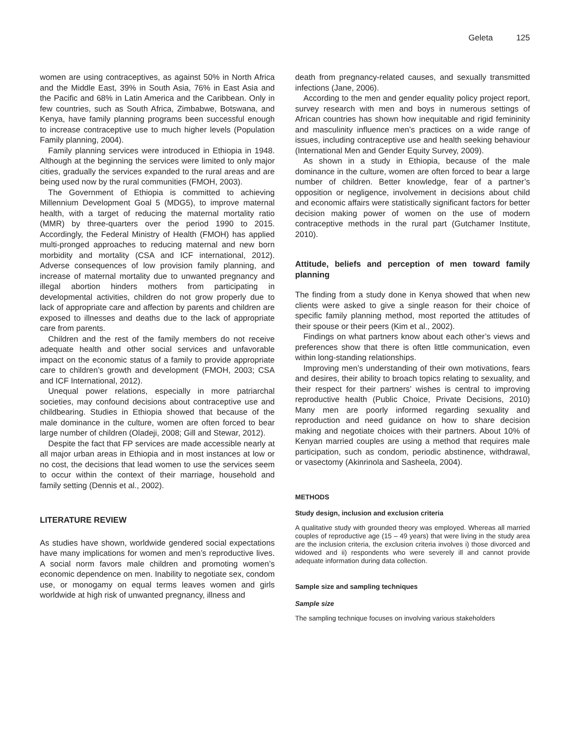Geleta 125
women are using contraceptives, as against 50% in North Africa and the Middle East, 39% in South Asia, 76% in East Asia and the Pacific and 68% in Latin America and the Caribbean. Only in few countries, such as South Africa, Zimbabwe, Botswana, and Kenya, have family planning programs been successful enough to increase contraceptive use to much higher levels (Population Family planning, 2004).
Family planning services were introduced in Ethiopia in 1948. Although at the beginning the services were limited to only major cities, gradually the services expanded to the rural areas and are being used now by the rural communities (FMOH, 2003).
The Government of Ethiopia is committed to achieving Millennium Development Goal 5 (MDG5), to improve maternal health, with a target of reducing the maternal mortality ratio (MMR) by three-quarters over the period 1990 to 2015. Accordingly, the Federal Ministry of Health (FMOH) has applied multi-pronged approaches to reducing maternal and new born morbidity and mortality (CSA and ICF international, 2012). Adverse consequences of low provision family planning, and increase of maternal mortality due to unwanted pregnancy and illegal abortion hinders mothers from participating in developmental activities, children do not grow properly due to lack of appropriate care and affection by parents and children are exposed to illnesses and deaths due to the lack of appropriate care from parents.
Children and the rest of the family members do not receive adequate health and other social services and unfavorable impact on the economic status of a family to provide appropriate care to children’s growth and development (FMOH, 2003; CSA and ICF International, 2012).
Unequal power relations, especially in more patriarchal societies, may confound decisions about contraceptive use and childbearing. Studies in Ethiopia showed that because of the male dominance in the culture, women are often forced to bear large number of children (Oladeji, 2008; Gill and Stewar, 2012).
Despite the fact that FP services are made accessible nearly at all major urban areas in Ethiopia and in most instances at low or no cost, the decisions that lead women to use the services seem to occur within the context of their marriage, household and family setting (Dennis et al., 2002).
LITERATURE REVIEW
As studies have shown, worldwide gendered social expectations have many implications for women and men’s reproductive lives. A social norm favors male children and promoting women’s economic dependence on men. Inability to negotiate sex, condom use, or monogamy on equal terms leaves women and girls worldwide at high risk of unwanted pregnancy, illness and
death from pregnancy-related causes, and sexually transmitted infections (Jane, 2006).
According to the men and gender equality policy project report, survey research with men and boys in numerous settings of African countries has shown how inequitable and rigid femininity and masculinity influence men’s practices on a wide range of issues, including contraceptive use and health seeking behaviour (International Men and Gender Equity Survey, 2009).
As shown in a study in Ethiopia, because of the male dominance in the culture, women are often forced to bear a large number of children. Better knowledge, fear of a partner’s opposition or negligence, involvement in decisions about child and economic affairs were statistically significant factors for better decision making power of women on the use of modern contraceptive methods in the rural part (Gutchamer Institute, 2010).
Attitude, beliefs and perception of men toward family planning
The finding from a study done in Kenya showed that when new clients were asked to give a single reason for their choice of specific family planning method, most reported the attitudes of their spouse or their peers (Kim et al., 2002).
Findings on what partners know about each other’s views and preferences show that there is often little communication, even within long-standing relationships.
Improving men’s understanding of their own motivations, fears and desires, their ability to broach topics relating to sexuality, and their respect for their partners’ wishes is central to improving reproductive health (Public Choice, Private Decisions, 2010) Many men are poorly informed regarding sexuality and reproduction and need guidance on how to share decision making and negotiate choices with their partners. About 10% of Kenyan married couples are using a method that requires male participation, such as condom, periodic abstinence, withdrawal, or vasectomy (Akinrinola and Sasheela, 2004).
METHODS
Study design, inclusion and exclusion criteria
A qualitative study with grounded theory was employed. Whereas all married couples of reproductive age (15 – 49 years) that were living in the study area are the inclusion criteria, the exclusion criteria involves i) those divorced and widowed and ii) respondents who were severely ill and cannot provide adequate information during data collection.
Sample size and sampling techniques
Sample size
The sampling technique focuses on involving various stakeholders